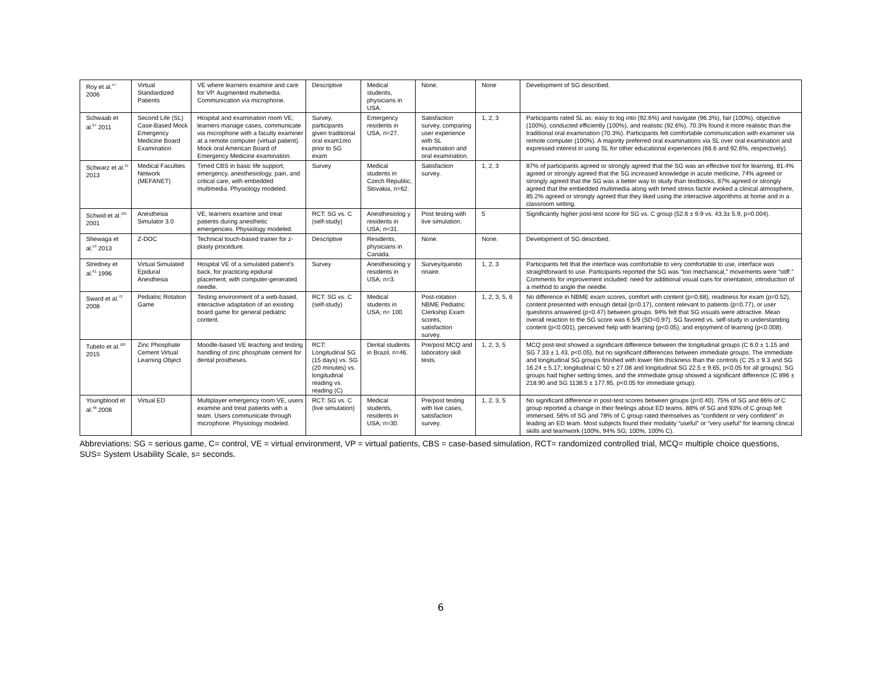| Roy et al.<sup>57</sup> 2006 | Virtual Standardized Patients | VE where learners examine and care for VP. Augmented multimedia. Communication via microphone. | Descriptive | Medical students, physicians in USA. | None. | None | Development of SG described. |
| Schwaab et al.<sup>67</sup> 2011 | Second Life (SL) Case-Based Mock Emergency Medicine Board Examination | Hospital and examination room VE, learners manage cases, communicate via microphone with a faculty examiner at a remote computer (virtual patient). Mock oral American Board of Emergency Medicine examination. | Survey, participants given traditional oral exam1mo prior to SG exam | Emergency residents in USA, n=27. | Satisfaction survey, comparing user experience with SL examination and oral examination. | 1, 2, 3 | Participants rated SL as: easy to log into (92.6%) and navigate (96.3%), fair (100%), objective (100%), conducted efficiently (100%), and realistic (92.6%). 70.3% found it more realistic than the traditional oral examination (70.3%). Participants felt comfortable communication with examiner via remote computer (100%). A majority preferred oral examinations via SL over oral examination and expressed interest in using SL for other educational experiences (66.6 and 92.6%, respectively). |
| Schwarz et al.<sup>21</sup> 2013 | Medical Faculties Network (MEFANET) | Timed CBS in basic life support, emergency, anesthesiology, pain, and critical care, with embedded multimedia. Physiology modeled. | Survey | Medical students in Czech Republic, Slovakia, n=62. | Satisfaction survey. | 1, 2, 3 | 87% of participants agreed or strongly agreed that the SG was an effective tool for learning, 81.4% agreed or strongly agreed that the SG increased knowledge in acute medicine, 74% agreed or strongly agreed that the SG was a better way to study than textbooks, 87% agreed or strongly agreed that the embedded multimedia along with timed stress factor evoked a clinical atmosphere, 85.2% agreed or strongly agreed that they liked using the interactive algorithms at home and in a classroom setting. |
| Schwid et al.<sup>101</sup> 2001 | Anesthesia Simulator 3.0 | VE, learners examine and treat patients during anesthetic emergencies. Physiology modeled. | RCT: SG vs. C (self-study) | Anesthesiolog y residents in USA; n=31. | Post testing with live simulation. | 5 | Significantly higher post-test score for SG vs. C group (52.6 ± 9.9 vs. 43.3± 5.9, p=0.004). |
| Shewaga et al.<sup>53</sup> 2013 | Z-DOC | Technical touch-based trainer for z-plasty procedure. | Descriptive | Residents, physicians in Canada. | None. | None. | Development of SG described. |
| Stredney et al.<sup>81</sup> 1996 | Virtual Simulated Epidural Anesthesia | Hospital VE of a simulated patient’s back, for practicing epidural placement, with computer-generated needle. | Survey | Anesthesiolog y residents in USA; n=3. | Survey/questio nnaire. | 1, 2, 3 | Participants felt that the interface was comfortable to very comfortable to use, interface was straightforward to use. Participants reported the SG was "too mechanical,” movements were “stiff.” Comments for improvement included: need for additional visual cues for orientation, introduction of a method to angle the needle. |
| Sward et al.<sup>72</sup> 2008 | Pediatric Rotation Game | Testing environment of a web-based, interactive adaptation of an existing board game for general pediatric content. | RCT: SG vs. C (self-study) | Medical students in USA; n= 100. | Post-rotation NBME Pediatric Clerkship Exam scores, satisfaction survey. | 1, 2, 3, 5, 6 | No difference in NBME exam scores, comfort with content (p=0.68), readiness for exam (p=0.52), content presented with enough detail (p=0.17), content relevant to patients (p=0.77), or user questions answered (p=0.47) between groups. 94% felt that SG visuals were attractive. Mean overall reaction to the SG score was 6.5/9 (SD=0.97). SG favored vs. self-study in understanding content (p<0.001), perceived help with learning (p<0.05), and enjoyment of learning (p<0.008). |
| Tubelo et al.<sup>103</sup> 2015 | Zinc Phosphate Cement Virtual Learning Object | Moodle-based VE teaching and testing handling of zinc phosphate cement for dental prostheses. | RCT: Longitudinal SG (15 days) vs. SG (20 minutes) vs. longitudinal reading vs. reading (C) | Dental students in Brazil, n=46. | Pre/post MCQ and laboratory skill tests. | 1, 2, 3, 5 | MCQ post-test showed a significant difference between the longitudinal groups (C 6.0 ± 1.15 and SG 7.33 ± 1.43, p<0.05), but no significant differences between immediate groups. The immediate and longitudinal SG groups finished with lower film thickness than the controls (C 25 ± 9.3 and SG 16.24 ± 5.17; longitudinal C 50 ± 27.08 and longitudinal SG 22.5 ± 9.65, p<0.05 for all groups). SG groups had higher setting times, and the immediate group showed a significant difference (C 896 ± 218.90 and SG 1138.5 ± 177.95, p<0.05 for immediate group). |
| Youngblood et al.<sup>48</sup> 2008 | Virtual ED | Multiplayer emergency room VE, users examine and treat patients with a team. Users communicate through microphone. Physiology modeled. | RCT: SG vs. C (live simulation) | Medical students, residents in USA; n=30. | Pre/post testing with live cases, satisfaction survey. | 1, 2, 3, 5 | No significant difference in post-test scores between groups (p=0.40). 75% of SG and 86% of C group reported a change in their feelings about ED teams. 88% of SG and 93% of C group felt immersed. 56% of SG and 78% of C group rated themselves as “confident or very confident” in leading an ED team. Most subjects found their modality “useful” or “very useful” for learning clinical skills and teamwork (100%, 94% SG; 100%, 100% C). |
Abbreviations: SG = serious game, C= control, VE = virtual environment, VP = virtual patients, CBS = case-based simulation, RCT= randomized controlled trial, MCQ= multiple choice questions, SUS= System Usability Scale, s= seconds.
6